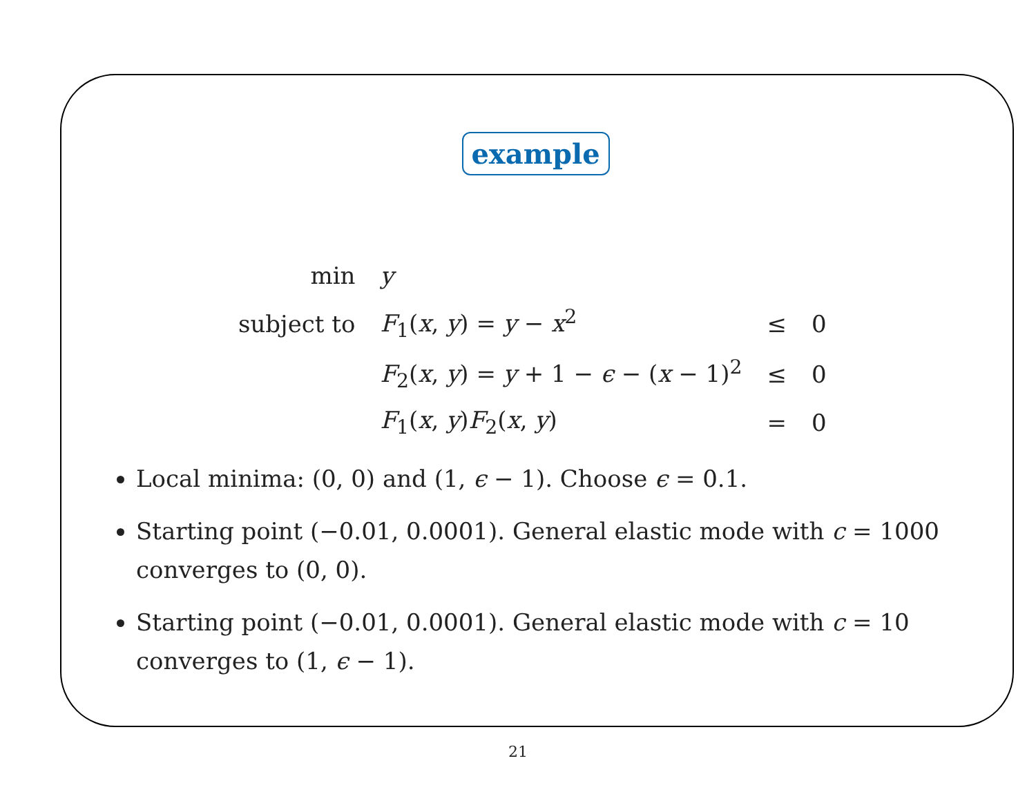example
| min | y | | |
| subject to | F<sub>1</sub>( x , y ) = y − x<sup>2</sup> | ≤ | 0 |
| | F<sub>2</sub>( x , y ) = y + 1 − ϵ − ( x − 1)<sup>2</sup> | ≤ | 0 |
| | F<sub>1</sub>( x , y ) F<sub>2</sub>( x , y ) | = | 0 |
Local minima: (0, 0) and (1, ϵ − 1). Choose ϵ = 0.1.
Starting point (−0.01, 0.0001). General elastic mode with c = 1000 converges to (0, 0).
Starting point (−0.01, 0.0001). General elastic mode with c = 10 converges to (1, ϵ − 1).
21